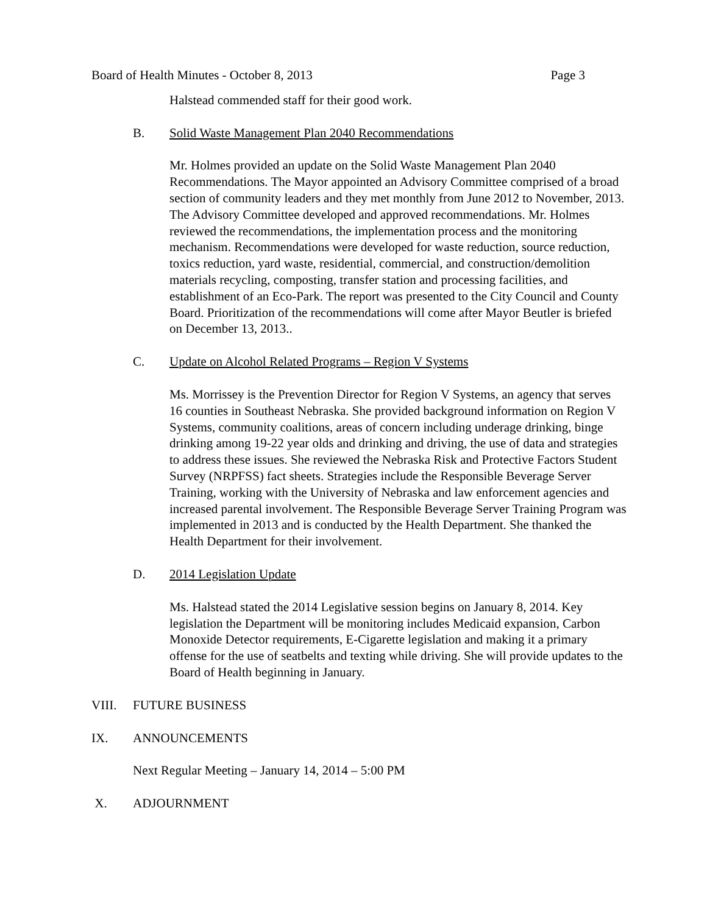Board of Health Minutes - October 8, 2013 Page 3
Halstead commended staff for their good work.
B. Solid Waste Management Plan 2040 Recommendations
Mr. Holmes provided an update on the Solid Waste Management Plan 2040 Recommendations. The Mayor appointed an Advisory Committee comprised of a broad section of community leaders and they met monthly from June 2012 to November, 2013. The Advisory Committee developed and approved recommendations. Mr. Holmes reviewed the recommendations, the implementation process and the monitoring mechanism. Recommendations were developed for waste reduction, source reduction, toxics reduction, yard waste, residential, commercial, and construction/demolition materials recycling, composting, transfer station and processing facilities, and establishment of an Eco-Park. The report was presented to the City Council and County Board. Prioritization of the recommendations will come after Mayor Beutler is briefed on December 13, 2013..
C. Update on Alcohol Related Programs – Region V Systems
Ms. Morrissey is the Prevention Director for Region V Systems, an agency that serves 16 counties in Southeast Nebraska. She provided background information on Region V Systems, community coalitions, areas of concern including underage drinking, binge drinking among 19-22 year olds and drinking and driving, the use of data and strategies to address these issues. She reviewed the Nebraska Risk and Protective Factors Student Survey (NRPFSS) fact sheets. Strategies include the Responsible Beverage Server Training, working with the University of Nebraska and law enforcement agencies and increased parental involvement. The Responsible Beverage Server Training Program was implemented in 2013 and is conducted by the Health Department. She thanked the Health Department for their involvement.
D. 2014 Legislation Update
Ms. Halstead stated the 2014 Legislative session begins on January 8, 2014. Key legislation the Department will be monitoring includes Medicaid expansion, Carbon Monoxide Detector requirements, E-Cigarette legislation and making it a primary offense for the use of seatbelts and texting while driving. She will provide updates to the Board of Health beginning in January.
VIII. FUTURE BUSINESS
IX. ANNOUNCEMENTS
Next Regular Meeting – January 14, 2014 – 5:00 PM
X. ADJOURNMENT